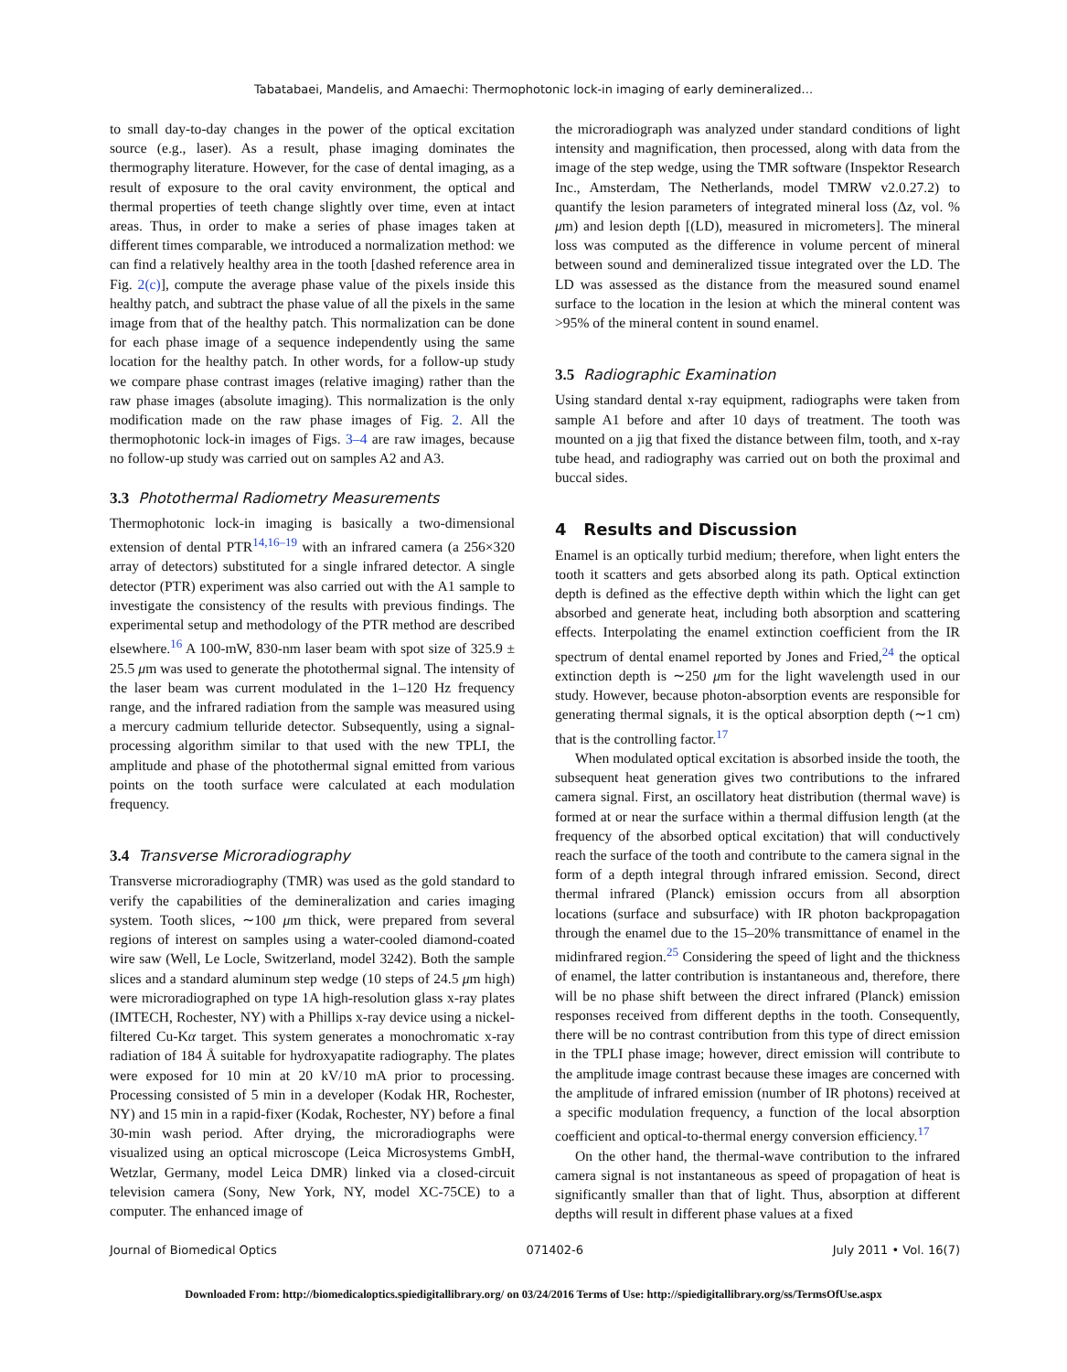Tabatabaei, Mandelis, and Amaechi: Thermophotonic lock-in imaging of early demineralized...
to small day-to-day changes in the power of the optical excitation source (e.g., laser). As a result, phase imaging dominates the thermography literature. However, for the case of dental imaging, as a result of exposure to the oral cavity environment, the optical and thermal properties of teeth change slightly over time, even at intact areas. Thus, in order to make a series of phase images taken at different times comparable, we introduced a normalization method: we can find a relatively healthy area in the tooth [dashed reference area in Fig. 2(c)], compute the average phase value of the pixels inside this healthy patch, and subtract the phase value of all the pixels in the same image from that of the healthy patch. This normalization can be done for each phase image of a sequence independently using the same location for the healthy patch. In other words, for a follow-up study we compare phase contrast images (relative imaging) rather than the raw phase images (absolute imaging). This normalization is the only modification made on the raw phase images of Fig. 2. All the thermophotonic lock-in images of Figs. 3–4 are raw images, because no follow-up study was carried out on samples A2 and A3.
3.3 Photothermal Radiometry Measurements
Thermophotonic lock-in imaging is basically a two-dimensional extension of dental PTR<sup>14,16–19</sup> with an infrared camera (a 256×320 array of detectors) substituted for a single infrared detector. A single detector (PTR) experiment was also carried out with the A1 sample to investigate the consistency of the results with previous findings. The experimental setup and methodology of the PTR method are described elsewhere.<sup>16</sup> A 100-mW, 830-nm laser beam with spot size of 325.9 ± 25.5 μm was used to generate the photothermal signal. The intensity of the laser beam was current modulated in the 1–120 Hz frequency range, and the infrared radiation from the sample was measured using a mercury cadmium telluride detector. Subsequently, using a signal-processing algorithm similar to that used with the new TPLI, the amplitude and phase of the photothermal signal emitted from various points on the tooth surface were calculated at each modulation frequency.
3.4 Transverse Microradiography
Transverse microradiography (TMR) was used as the gold standard to verify the capabilities of the demineralization and caries imaging system. Tooth slices, ∼100 μm thick, were prepared from several regions of interest on samples using a water-cooled diamond-coated wire saw (Well, Le Locle, Switzerland, model 3242). Both the sample slices and a standard aluminum step wedge (10 steps of 24.5 μm high) were microradiographed on type 1A high-resolution glass x-ray plates (IMTECH, Rochester, NY) with a Phillips x-ray device using a nickel-filtered Cu-Kα target. This system generates a monochromatic x-ray radiation of 184 Å suitable for hydroxyapatite radiography. The plates were exposed for 10 min at 20 kV/10 mA prior to processing. Processing consisted of 5 min in a developer (Kodak HR, Rochester, NY) and 15 min in a rapid-fixer (Kodak, Rochester, NY) before a final 30-min wash period. After drying, the microradiographs were visualized using an optical microscope (Leica Microsystems GmbH, Wetzlar, Germany, model Leica DMR) linked via a closed-circuit television camera (Sony, New York, NY, model XC-75CE) to a computer. The enhanced image of
the microradiograph was analyzed under standard conditions of light intensity and magnification, then processed, along with data from the image of the step wedge, using the TMR software (Inspektor Research Inc., Amsterdam, The Netherlands, model TMRW v2.0.27.2) to quantify the lesion parameters of integrated mineral loss (Δz, vol. % μm) and lesion depth [(LD), measured in micrometers]. The mineral loss was computed as the difference in volume percent of mineral between sound and demineralized tissue integrated over the LD. The LD was assessed as the distance from the measured sound enamel surface to the location in the lesion at which the mineral content was >95% of the mineral content in sound enamel.
3.5 Radiographic Examination
Using standard dental x-ray equipment, radiographs were taken from sample A1 before and after 10 days of treatment. The tooth was mounted on a jig that fixed the distance between film, tooth, and x-ray tube head, and radiography was carried out on both the proximal and buccal sides.
4 Results and Discussion
Enamel is an optically turbid medium; therefore, when light enters the tooth it scatters and gets absorbed along its path. Optical extinction depth is defined as the effective depth within which the light can get absorbed and generate heat, including both absorption and scattering effects. Interpolating the enamel extinction coefficient from the IR spectrum of dental enamel reported by Jones and Fried,<sup>24</sup> the optical extinction depth is ∼250 μm for the light wavelength used in our study. However, because photon-absorption events are responsible for generating thermal signals, it is the optical absorption depth (∼1 cm) that is the controlling factor.<sup>17</sup>
When modulated optical excitation is absorbed inside the tooth, the subsequent heat generation gives two contributions to the infrared camera signal. First, an oscillatory heat distribution (thermal wave) is formed at or near the surface within a thermal diffusion length (at the frequency of the absorbed optical excitation) that will conductively reach the surface of the tooth and contribute to the camera signal in the form of a depth integral through infrared emission. Second, direct thermal infrared (Planck) emission occurs from all absorption locations (surface and subsurface) with IR photon backpropagation through the enamel due to the 15–20% transmittance of enamel in the midinfrared region.<sup>25</sup> Considering the speed of light and the thickness of enamel, the latter contribution is instantaneous and, therefore, there will be no phase shift between the direct infrared (Planck) emission responses received from different depths in the tooth. Consequently, there will be no contrast contribution from this type of direct emission in the TPLI phase image; however, direct emission will contribute to the amplitude image contrast because these images are concerned with the amplitude of infrared emission (number of IR photons) received at a specific modulation frequency, a function of the local absorption coefficient and optical-to-thermal energy conversion efficiency.<sup>17</sup>
On the other hand, the thermal-wave contribution to the infrared camera signal is not instantaneous as speed of propagation of heat is significantly smaller than that of light. Thus, absorption at different depths will result in different phase values at a fixed
Journal of Biomedical Optics 071402-6 July 2011 • Vol. 16(7)
Downloaded From: http://biomedicaloptics.spiedigitallibrary.org/ on 03/24/2016 Terms of Use: http://spiedigitallibrary.org/ss/TermsOfUse.aspx